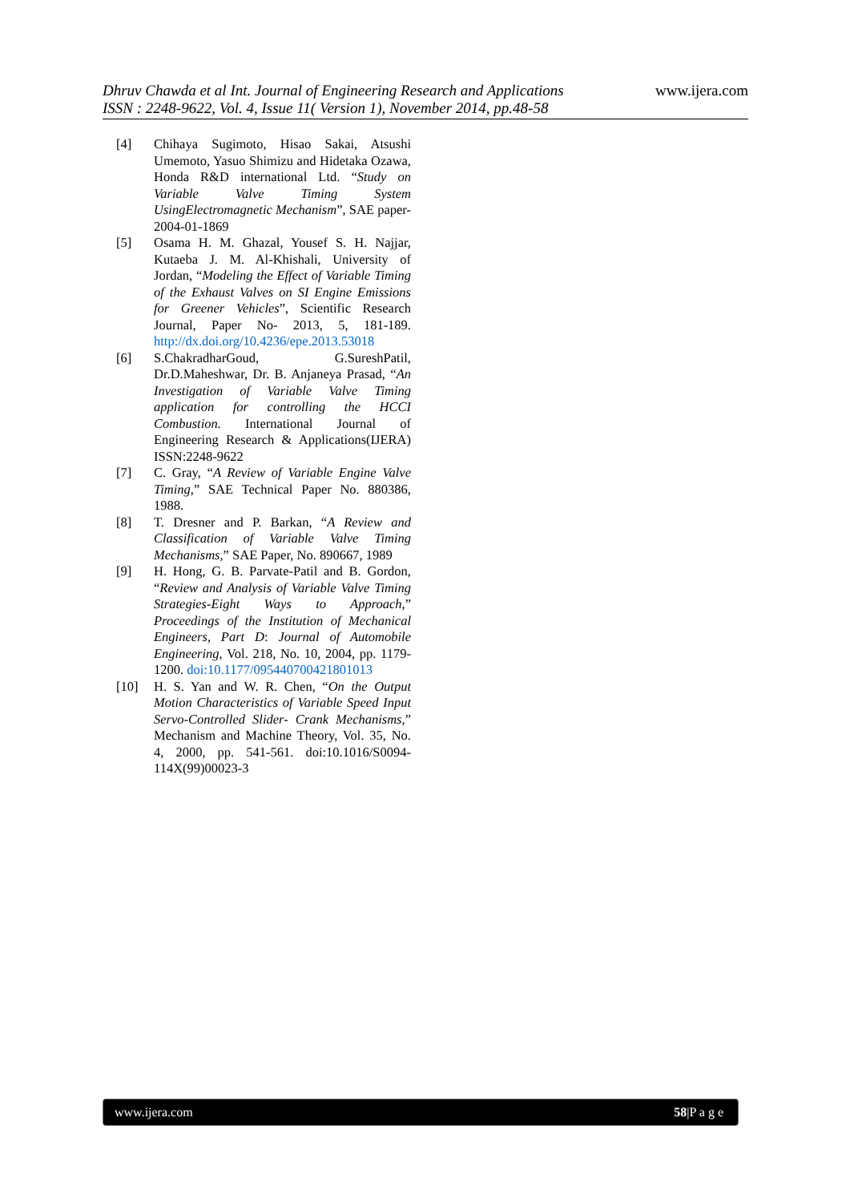Dhruv Chawda et al Int. Journal of Engineering Research and Applications
ISSN : 2248-9622, Vol. 4, Issue 11( Version 1), November 2014, pp.48-58
www.ijera.com
[4] Chihaya Sugimoto, Hisao Sakai, Atsushi Umemoto, Yasuo Shimizu and Hidetaka Ozawa, Honda R&D international Ltd. “Study on Variable Valve Timing System UsingElectromagnetic Mechanism”, SAE paper- 2004-01-1869
[5] Osama H. M. Ghazal, Yousef S. H. Najjar, Kutaeba J. M. Al-Khishali, University of Jordan, “Modeling the Effect of Variable Timing of the Exhaust Valves on SI Engine Emissions for Greener Vehicles”, Scientific Research Journal, Paper No- 2013, 5, 181-189. http://dx.doi.org/10.4236/epe.2013.53018
[6] S.ChakradharGoud, G.SureshPatil, Dr.D.Maheshwar, Dr. B. Anjaneya Prasad, “An Investigation of Variable Valve Timing application for controlling the HCCI Combustion. International Journal of Engineering Research & Applications(IJERA) ISSN:2248-9622
[7] C. Gray, “A Review of Variable Engine Valve Timing,” SAE Technical Paper No. 880386, 1988.
[8] T. Dresner and P. Barkan, “A Review and Classification of Variable Valve Timing Mechanisms,” SAE Paper, No. 890667, 1989
[9] H. Hong, G. B. Parvate-Patil and B. Gordon, “Review and Analysis of Variable Valve Timing Strategies-Eight Ways to Approach,” Proceedings of the Institution of Mechanical Engineers, Part D: Journal of Automobile Engineering, Vol. 218, No. 10, 2004, pp. 1179-1200. doi:10.1177/095440700421801013
[10] H. S. Yan and W. R. Chen, “On the Output Motion Characteristics of Variable Speed Input Servo-Controlled Slider- Crank Mechanisms,” Mechanism and Machine Theory, Vol. 35, No. 4, 2000, pp. 541-561. doi:10.1016/S0094-114X(99)00023-3
www.ijera.com 58|P a g e